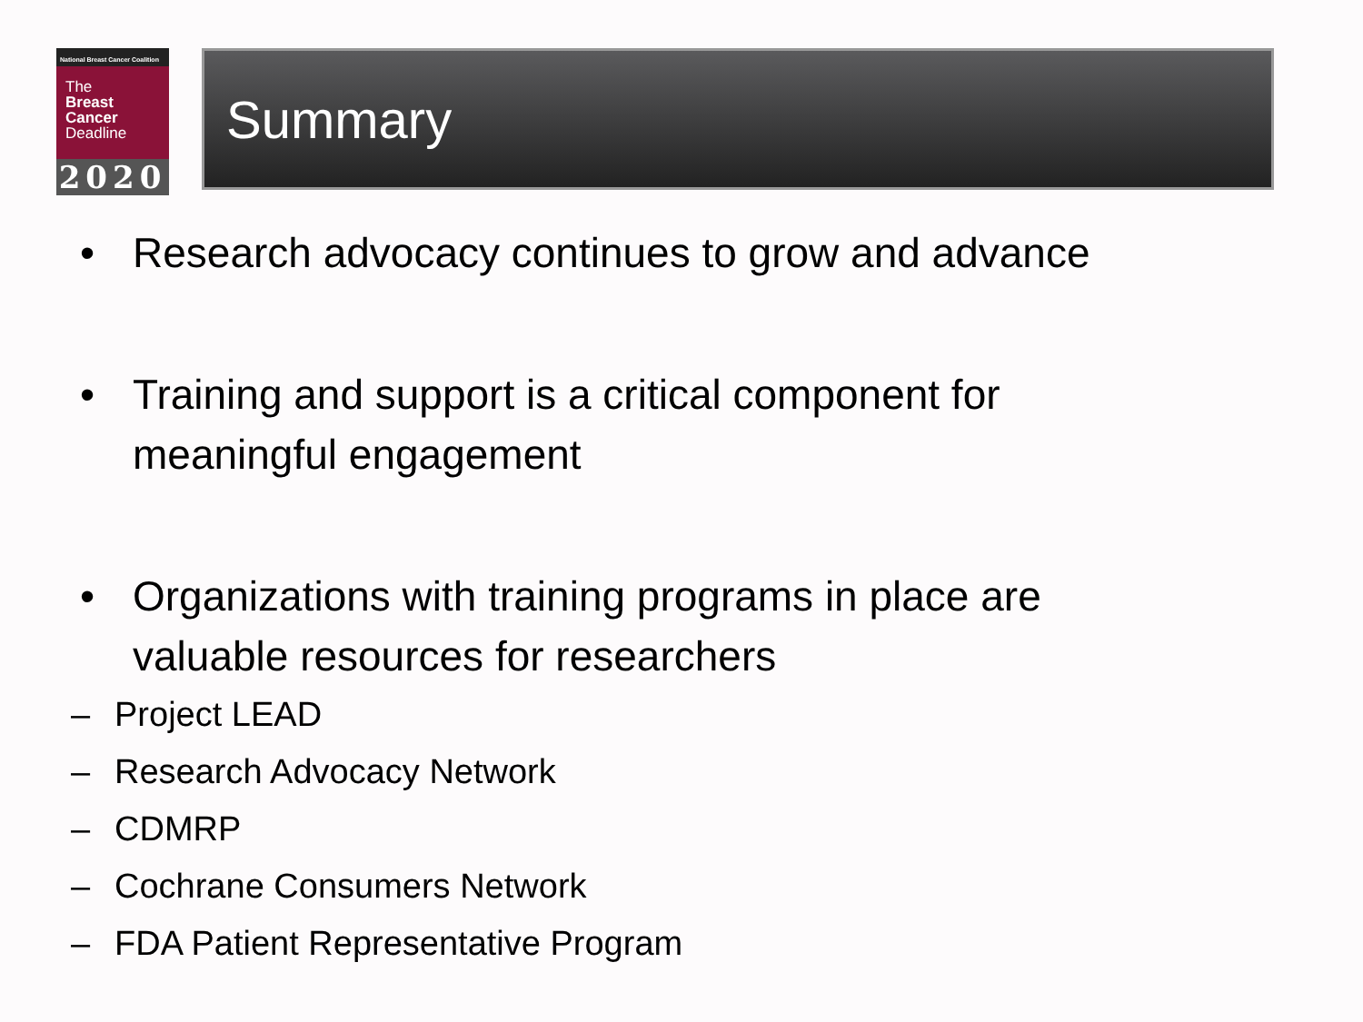National Breast Cancer Coalition
The
Breast
Cancer
Deadline
2020
Summary
• Research advocacy continues to grow and advance
• Training and support is a critical component for
meaningful engagement
• Organizations with training programs in place are
valuable resources for researchers
– Project LEAD
– Research Advocacy Network
– CDMRP
– Cochrane Consumers Network
– FDA Patient Representative Program